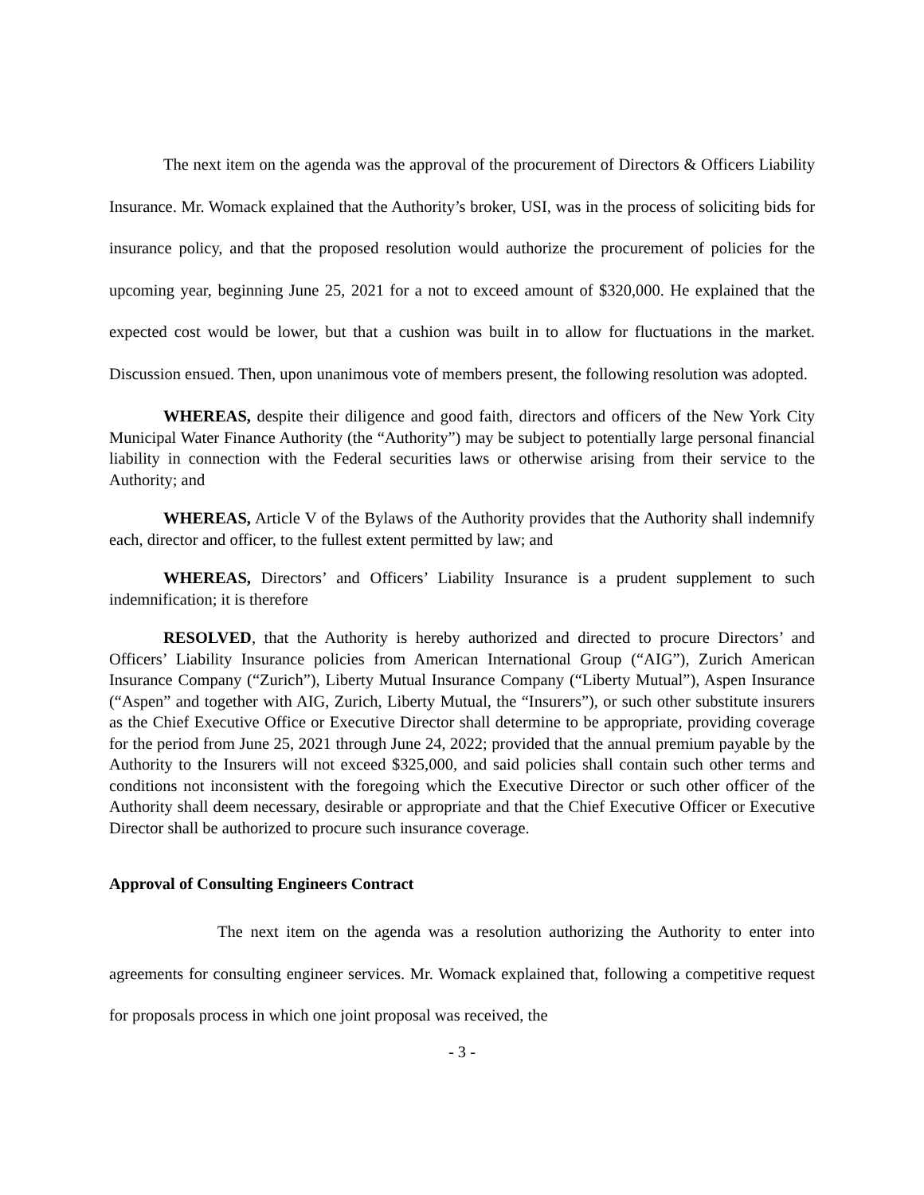The next item on the agenda was the approval of the procurement of Directors & Officers Liability Insurance. Mr. Womack explained that the Authority’s broker, USI, was in the process of soliciting bids for insurance policy, and that the proposed resolution would authorize the procurement of policies for the upcoming year, beginning June 25, 2021 for a not to exceed amount of $320,000. He explained that the expected cost would be lower, but that a cushion was built in to allow for fluctuations in the market. Discussion ensued. Then, upon unanimous vote of members present, the following resolution was adopted.
WHEREAS, despite their diligence and good faith, directors and officers of the New York City Municipal Water Finance Authority (the “Authority”) may be subject to potentially large personal financial liability in connection with the Federal securities laws or otherwise arising from their service to the Authority; and
WHEREAS, Article V of the Bylaws of the Authority provides that the Authority shall indemnify each, director and officer, to the fullest extent permitted by law; and
WHEREAS, Directors’ and Officers’ Liability Insurance is a prudent supplement to such indemnification; it is therefore
RESOLVED, that the Authority is hereby authorized and directed to procure Directors’ and Officers’ Liability Insurance policies from American International Group (“AIG”), Zurich American Insurance Company (“Zurich”), Liberty Mutual Insurance Company (“Liberty Mutual”), Aspen Insurance (“Aspen” and together with AIG, Zurich, Liberty Mutual, the “Insurers”), or such other substitute insurers as the Chief Executive Office or Executive Director shall determine to be appropriate, providing coverage for the period from June 25, 2021 through June 24, 2022; provided that the annual premium payable by the Authority to the Insurers will not exceed $325,000, and said policies shall contain such other terms and conditions not inconsistent with the foregoing which the Executive Director or such other officer of the Authority shall deem necessary, desirable or appropriate and that the Chief Executive Officer or Executive Director shall be authorized to procure such insurance coverage.
Approval of Consulting Engineers Contract
The next item on the agenda was a resolution authorizing the Authority to enter into agreements for consulting engineer services. Mr. Womack explained that, following a competitive request for proposals process in which one joint proposal was received, the
- 3 -